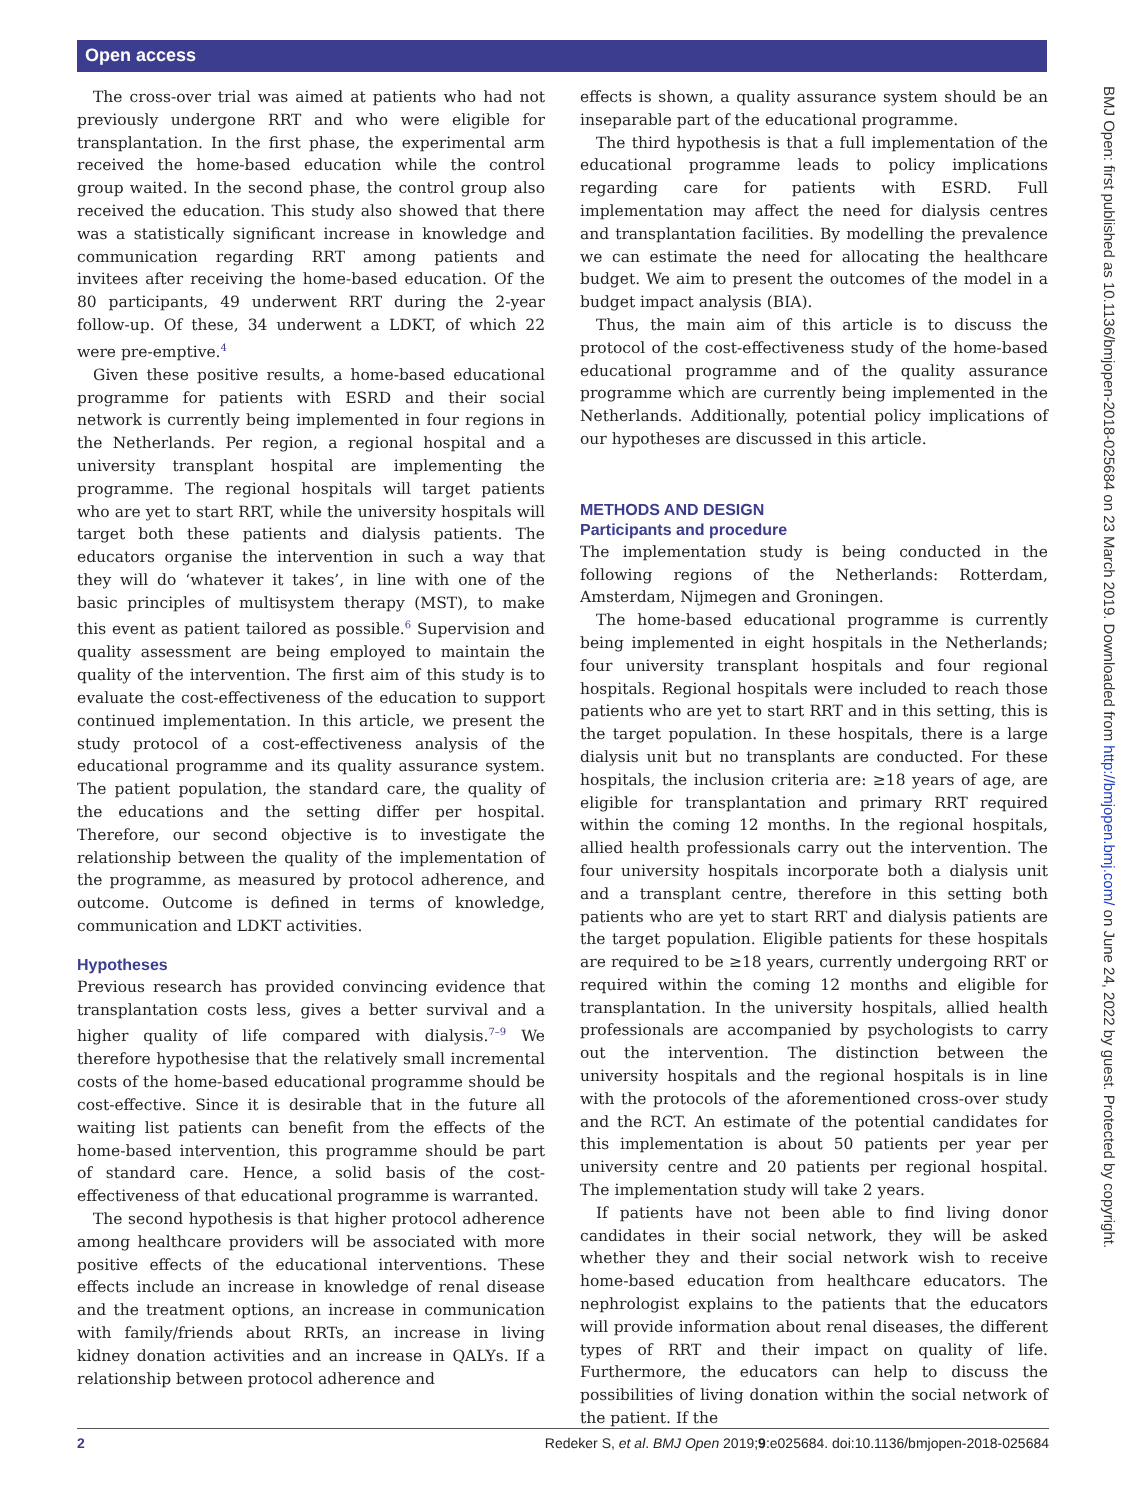Open access
The cross-over trial was aimed at patients who had not previously undergone RRT and who were eligible for transplantation. In the first phase, the experimental arm received the home-based education while the control group waited. In the second phase, the control group also received the education. This study also showed that there was a statistically significant increase in knowledge and communication regarding RRT among patients and invitees after receiving the home-based education. Of the 80 participants, 49 underwent RRT during the 2-year follow-up. Of these, 34 underwent a LDKT, of which 22 were pre-emptive.<sup>4</sup>
Given these positive results, a home-based educational programme for patients with ESRD and their social network is currently being implemented in four regions in the Netherlands. Per region, a regional hospital and a university transplant hospital are implementing the programme. The regional hospitals will target patients who are yet to start RRT, while the university hospitals will target both these patients and dialysis patients. The educators organise the intervention in such a way that they will do ‘whatever it takes’, in line with one of the basic principles of multisystem therapy (MST), to make this event as patient tailored as possible.<sup>6</sup> Supervision and quality assessment are being employed to maintain the quality of the intervention. The first aim of this study is to evaluate the cost-effectiveness of the education to support continued implementation. In this article, we present the study protocol of a cost-effectiveness analysis of the educational programme and its quality assurance system. The patient population, the standard care, the quality of the educations and the setting differ per hospital. Therefore, our second objective is to investigate the relationship between the quality of the implementation of the programme, as measured by protocol adherence, and outcome. Outcome is defined in terms of knowledge, communication and LDKT activities.
Hypotheses
Previous research has provided convincing evidence that transplantation costs less, gives a better survival and a higher quality of life compared with dialysis.<sup>7–9</sup> We therefore hypothesise that the relatively small incremental costs of the home-based educational programme should be cost-effective. Since it is desirable that in the future all waiting list patients can benefit from the effects of the home-based intervention, this programme should be part of standard care. Hence, a solid basis of the cost-effectiveness of that educational programme is warranted.
The second hypothesis is that higher protocol adherence among healthcare providers will be associated with more positive effects of the educational interventions. These effects include an increase in knowledge of renal disease and the treatment options, an increase in communication with family/friends about RRTs, an increase in living kidney donation activities and an increase in QALYs. If a relationship between protocol adherence and
effects is shown, a quality assurance system should be an inseparable part of the educational programme.
The third hypothesis is that a full implementation of the educational programme leads to policy implications regarding care for patients with ESRD. Full implementation may affect the need for dialysis centres and transplantation facilities. By modelling the prevalence we can estimate the need for allocating the healthcare budget. We aim to present the outcomes of the model in a budget impact analysis (BIA).
Thus, the main aim of this article is to discuss the protocol of the cost-effectiveness study of the home-based educational programme and of the quality assurance programme which are currently being implemented in the Netherlands. Additionally, potential policy implications of our hypotheses are discussed in this article.
METHODS AND DESIGN
Participants and procedure
The implementation study is being conducted in the following regions of the Netherlands: Rotterdam, Amsterdam, Nijmegen and Groningen.
The home-based educational programme is currently being implemented in eight hospitals in the Netherlands; four university transplant hospitals and four regional hospitals. Regional hospitals were included to reach those patients who are yet to start RRT and in this setting, this is the target population. In these hospitals, there is a large dialysis unit but no transplants are conducted. For these hospitals, the inclusion criteria are: ≥18 years of age, are eligible for transplantation and primary RRT required within the coming 12 months. In the regional hospitals, allied health professionals carry out the intervention. The four university hospitals incorporate both a dialysis unit and a transplant centre, therefore in this setting both patients who are yet to start RRT and dialysis patients are the target population. Eligible patients for these hospitals are required to be ≥18 years, currently undergoing RRT or required within the coming 12 months and eligible for transplantation. In the university hospitals, allied health professionals are accompanied by psychologists to carry out the intervention. The distinction between the university hospitals and the regional hospitals is in line with the protocols of the aforementioned cross-over study and the RCT. An estimate of the potential candidates for this implementation is about 50 patients per year per university centre and 20 patients per regional hospital. The implementation study will take 2 years.
If patients have not been able to find living donor candidates in their social network, they will be asked whether they and their social network wish to receive home-based education from healthcare educators. The nephrologist explains to the patients that the educators will provide information about renal diseases, the different types of RRT and their impact on quality of life. Furthermore, the educators can help to discuss the possibilities of living donation within the social network of the patient. If the
BMJ Open: first published as 10.1136/bmjopen-2018-025684 on 23 March 2019. Downloaded from http://bmjopen.bmj.com/ on June 24, 2022 by guest. Protected by copyright.
2 Redeker S, et al. BMJ Open 2019;9:e025684. doi:10.1136/bmjopen-2018-025684